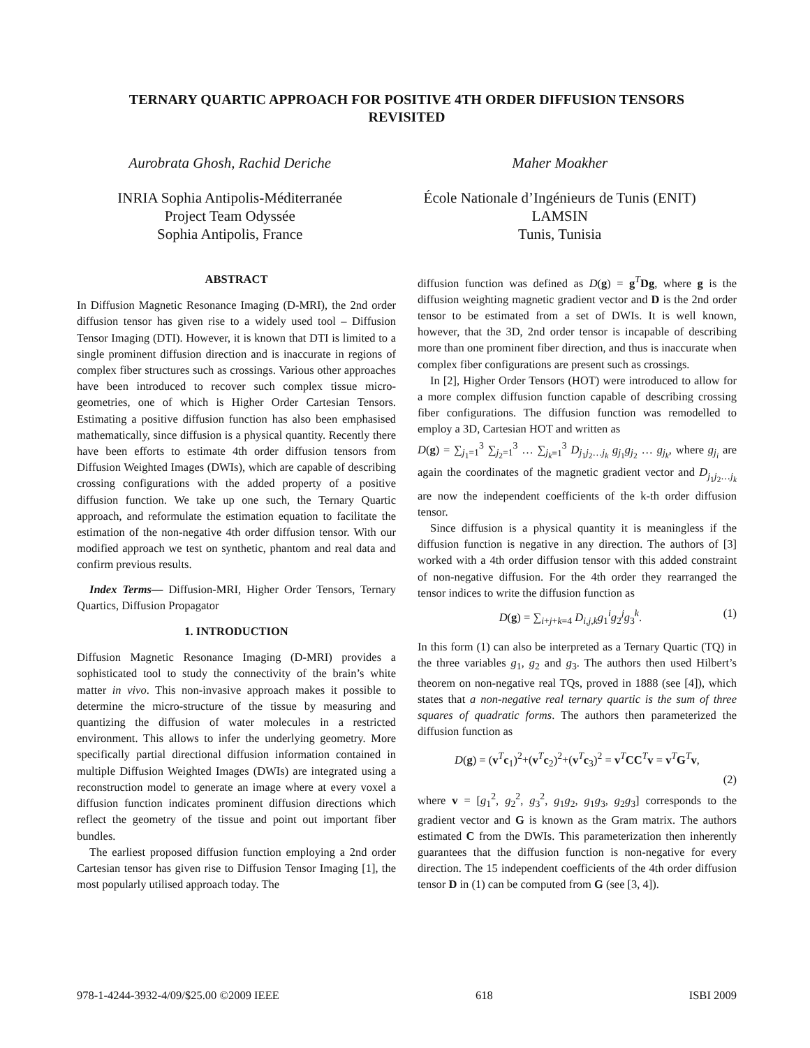TERNARY QUARTIC APPROACH FOR POSITIVE 4TH ORDER DIFFUSION TENSORS
REVISITED
Aurobrata Ghosh, Rachid Deriche
INRIA Sophia Antipolis-Méditerranée
Project Team Odyssée
Sophia Antipolis, France
Maher Moakher
École Nationale d’Ingénieurs de Tunis (ENIT)
LAMSIN
Tunis, Tunisia
ABSTRACT
In Diffusion Magnetic Resonance Imaging (D-MRI), the 2nd order diffusion tensor has given rise to a widely used tool – Diffusion Tensor Imaging (DTI). However, it is known that DTI is limited to a single prominent diffusion direction and is inaccurate in regions of complex fiber structures such as crossings. Various other approaches have been introduced to recover such complex tissue micro-geometries, one of which is Higher Order Cartesian Tensors. Estimating a positive diffusion function has also been emphasised mathematically, since diffusion is a physical quantity. Recently there have been efforts to estimate 4th order diffusion tensors from Diffusion Weighted Images (DWIs), which are capable of describing crossing configurations with the added property of a positive diffusion function. We take up one such, the Ternary Quartic approach, and reformulate the estimation equation to facilitate the estimation of the non-negative 4th order diffusion tensor. With our modified approach we test on synthetic, phantom and real data and confirm previous results.
Index Terms— Diffusion-MRI, Higher Order Tensors, Ternary Quartics, Diffusion Propagator
1. INTRODUCTION
Diffusion Magnetic Resonance Imaging (D-MRI) provides a sophisticated tool to study the connectivity of the brain’s white matter in vivo. This non-invasive approach makes it possible to determine the micro-structure of the tissue by measuring and quantizing the diffusion of water molecules in a restricted environment. This allows to infer the underlying geometry. More specifically partial directional diffusion information contained in multiple Diffusion Weighted Images (DWIs) are integrated using a reconstruction model to generate an image where at every voxel a diffusion function indicates prominent diffusion directions which reflect the geometry of the tissue and point out important fiber bundles.
The earliest proposed diffusion function employing a 2nd order Cartesian tensor has given rise to Diffusion Tensor Imaging [1], the most popularly utilised approach today. The
diffusion function was defined as D(g) = g<sup>T</sup>Dg, where g is the diffusion weighting magnetic gradient vector and D is the 2nd order tensor to be estimated from a set of DWIs. It is well known, however, that the 3D, 2nd order tensor is incapable of describing more than one prominent fiber direction, and thus is inaccurate when complex fiber configurations are present such as crossings.
In [2], Higher Order Tensors (HOT) were introduced to allow for a more complex diffusion function capable of describing crossing fiber configurations. The diffusion function was remodelled to employ a 3D, Cartesian HOT and written as
D(g) = ∑<sub>j<sub>1</sub>=1</sub><sup>3</sup> ∑<sub>j<sub>2</sub>=1</sub><sup>3</sup> … ∑<sub>j<sub>k</sub>=1</sub><sup>3</sup> D<sub>j<sub>1</sub>j<sub>2</sub>…j<sub>k</sub></sub> g<sub>j<sub>1</sub></sub>g<sub>j<sub>2</sub></sub> … g<sub>j<sub>k</sub></sub>, where g<sub>j<sub>i</sub></sub> are again the coordinates of the magnetic gradient vector and D<sub>j<sub>1</sub>j<sub>2</sub>…j<sub>k</sub></sub> are now the independent coefficients of the k-th order diffusion tensor.
Since diffusion is a physical quantity it is meaningless if the diffusion function is negative in any direction. The authors of [3] worked with a 4th order diffusion tensor with this added constraint of non-negative diffusion. For the 4th order they rearranged the tensor indices to write the diffusion function as
D(g) = ∑<sub>i+j+k=4</sub> D<sub>i,j,k</sub>g<sub>1</sub><sup>i</sup>g<sub>2</sub><sup>j</sup>g<sub>3</sub><sup>k</sup>. (1)
In this form (1) can also be interpreted as a Ternary Quartic (TQ) in the three variables g<sub>1</sub>, g<sub>2</sub> and g<sub>3</sub>. The authors then used Hilbert’s theorem on non-negative real TQs, proved in 1888 (see [4]), which states that a non-negative real ternary quartic is the sum of three squares of quadratic forms. The authors then parameterized the diffusion function as
D(g) = (v<sup>T</sup>c<sub>1</sub>)<sup>2</sup>+(v<sup>T</sup>c<sub>2</sub>)<sup>2</sup>+(v<sup>T</sup>c<sub>3</sub>)<sup>2</sup> = v<sup>T</sup>CC<sup>T</sup>v = v<sup>T</sup>G<sup>T</sup>v,
(2)
where v = [g<sub>1</sub><sup>2</sup>, g<sub>2</sub><sup>2</sup>, g<sub>3</sub><sup>2</sup>, g<sub>1</sub>g<sub>2</sub>, g<sub>1</sub>g<sub>3</sub>, g<sub>2</sub>g<sub>3</sub>] corresponds to the gradient vector and G is known as the Gram matrix. The authors estimated C from the DWIs. This parameterization then inherently guarantees that the diffusion function is non-negative for every direction. The 15 independent coefficients of the 4th order diffusion tensor D in (1) can be computed from G (see [3, 4]).
978-1-4244-3932-4/09/$25.00 ©2009 IEEE 618 ISBI 2009